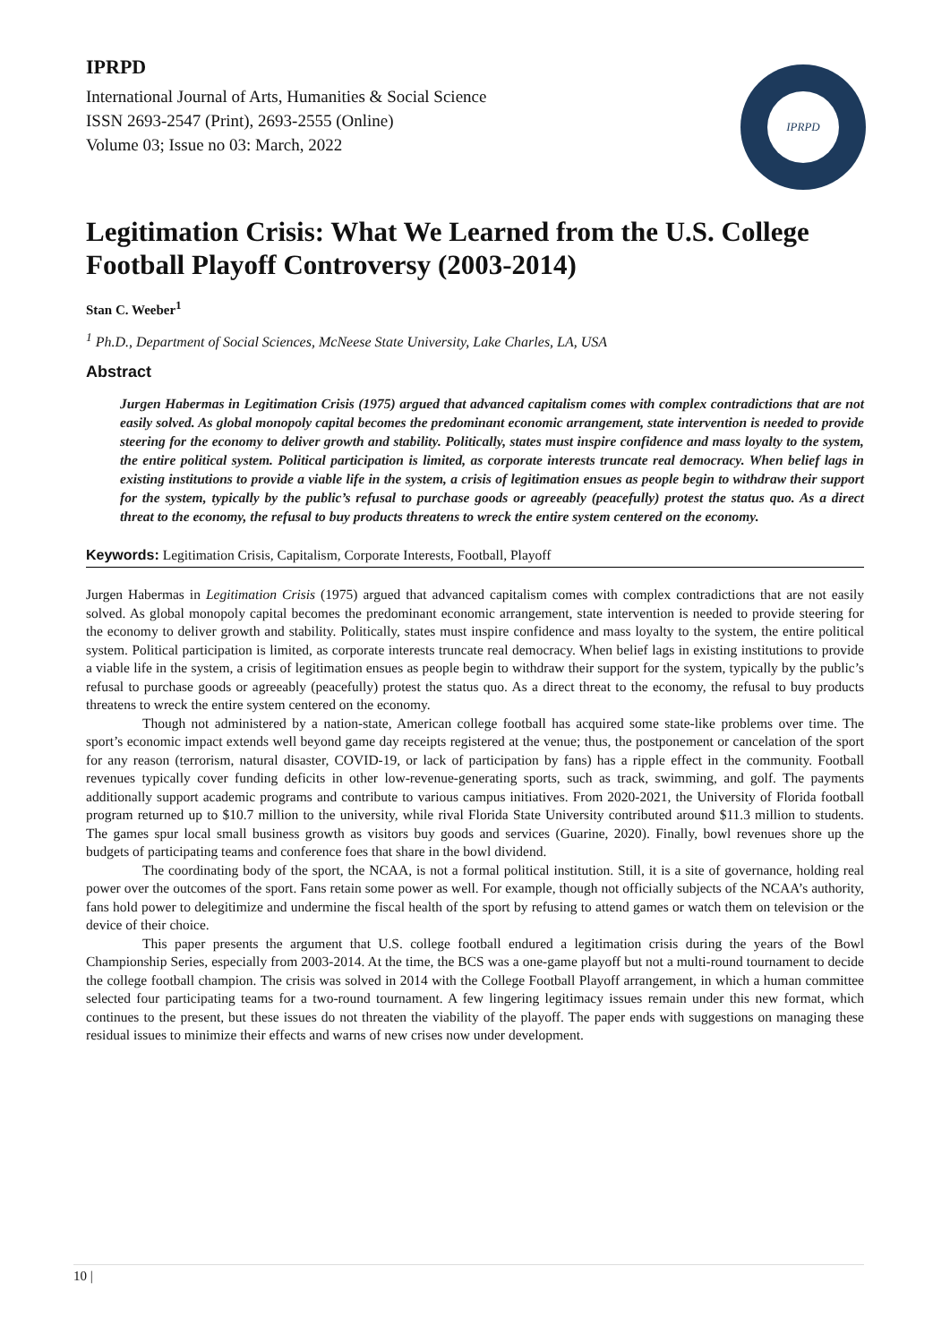IPRPD
International Journal of Arts, Humanities & Social Science
ISSN 2693-2547 (Print), 2693-2555 (Online)
Volume 03; Issue no 03: March, 2022
IPRPD
Legitimation Crisis: What We Learned from the U.S. College Football Playoff Controversy (2003-2014)
Stan C. Weeber<sup>1</sup>
<sup>1</sup> Ph.D., Department of Social Sciences, McNeese State University, Lake Charles, LA, USA
Abstract
Jurgen Habermas in Legitimation Crisis (1975) argued that advanced capitalism comes with complex contradictions that are not easily solved. As global monopoly capital becomes the predominant economic arrangement, state intervention is needed to provide steering for the economy to deliver growth and stability. Politically, states must inspire confidence and mass loyalty to the system, the entire political system. Political participation is limited, as corporate interests truncate real democracy. When belief lags in existing institutions to provide a viable life in the system, a crisis of legitimation ensues as people begin to withdraw their support for the system, typically by the public’s refusal to purchase goods or agreeably (peacefully) protest the status quo. As a direct threat to the economy, the refusal to buy products threatens to wreck the entire system centered on the economy.
Keywords: Legitimation Crisis, Capitalism, Corporate Interests, Football, Playoff
Jurgen Habermas in Legitimation Crisis (1975) argued that advanced capitalism comes with complex contradictions that are not easily solved. As global monopoly capital becomes the predominant economic arrangement, state intervention is needed to provide steering for the economy to deliver growth and stability. Politically, states must inspire confidence and mass loyalty to the system, the entire political system. Political participation is limited, as corporate interests truncate real democracy. When belief lags in existing institutions to provide a viable life in the system, a crisis of legitimation ensues as people begin to withdraw their support for the system, typically by the public’s refusal to purchase goods or agreeably (peacefully) protest the status quo. As a direct threat to the economy, the refusal to buy products threatens to wreck the entire system centered on the economy.
Though not administered by a nation-state, American college football has acquired some state-like problems over time. The sport’s economic impact extends well beyond game day receipts registered at the venue; thus, the postponement or cancelation of the sport for any reason (terrorism, natural disaster, COVID-19, or lack of participation by fans) has a ripple effect in the community. Football revenues typically cover funding deficits in other low-revenue-generating sports, such as track, swimming, and golf. The payments additionally support academic programs and contribute to various campus initiatives. From 2020-2021, the University of Florida football program returned up to $10.7 million to the university, while rival Florida State University contributed around $11.3 million to students. The games spur local small business growth as visitors buy goods and services (Guarine, 2020). Finally, bowl revenues shore up the budgets of participating teams and conference foes that share in the bowl dividend.
The coordinating body of the sport, the NCAA, is not a formal political institution. Still, it is a site of governance, holding real power over the outcomes of the sport. Fans retain some power as well. For example, though not officially subjects of the NCAA’s authority, fans hold power to delegitimize and undermine the fiscal health of the sport by refusing to attend games or watch them on television or the device of their choice.
This paper presents the argument that U.S. college football endured a legitimation crisis during the years of the Bowl Championship Series, especially from 2003-2014. At the time, the BCS was a one-game playoff but not a multi-round tournament to decide the college football champion. The crisis was solved in 2014 with the College Football Playoff arrangement, in which a human committee selected four participating teams for a two-round tournament. A few lingering legitimacy issues remain under this new format, which continues to the present, but these issues do not threaten the viability of the playoff. The paper ends with suggestions on managing these residual issues to minimize their effects and warns of new crises now under development.
10 |